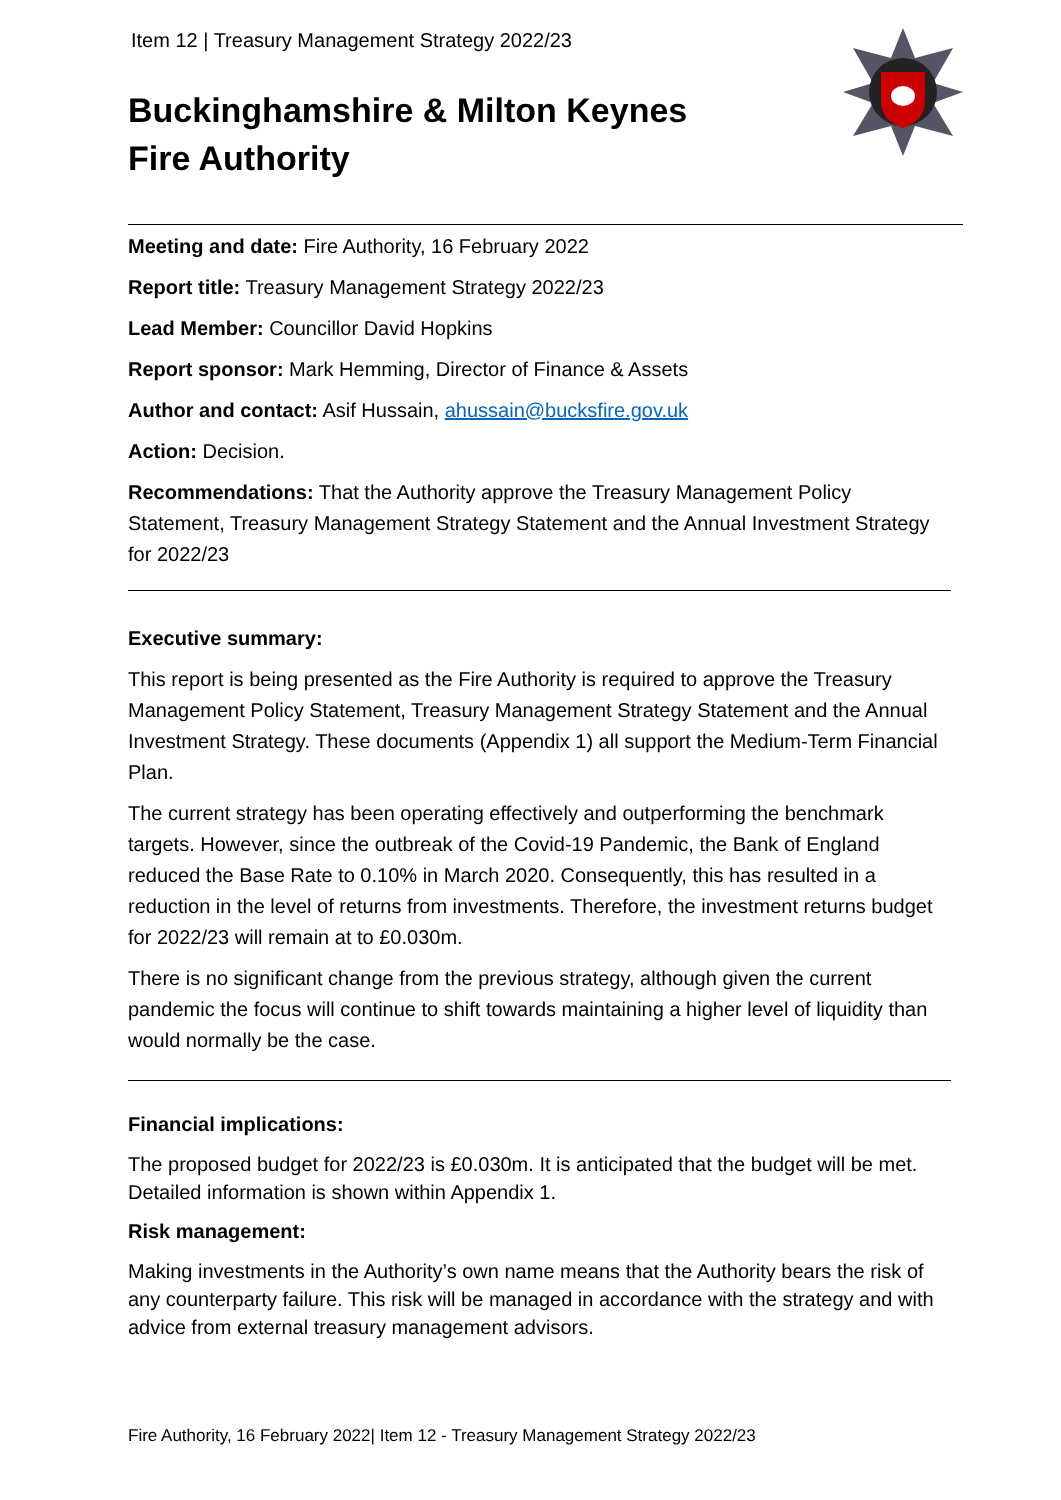Item 12 | Treasury Management Strategy 2022/23
Buckinghamshire & Milton Keynes
Fire Authority
Meeting and date: Fire Authority, 16 February 2022
Report title: Treasury Management Strategy 2022/23
Lead Member: Councillor David Hopkins
Report sponsor: Mark Hemming, Director of Finance & Assets
Author and contact: Asif Hussain, ahussain@bucksfire.gov.uk
Action: Decision.
Recommendations: That the Authority approve the Treasury Management Policy Statement, Treasury Management Strategy Statement and the Annual Investment Strategy for 2022/23
Executive summary:
This report is being presented as the Fire Authority is required to approve the Treasury Management Policy Statement, Treasury Management Strategy Statement and the Annual Investment Strategy. These documents (Appendix 1) all support the Medium-Term Financial Plan.
The current strategy has been operating effectively and outperforming the benchmark targets. However, since the outbreak of the Covid-19 Pandemic, the Bank of England reduced the Base Rate to 0.10% in March 2020. Consequently, this has resulted in a reduction in the level of returns from investments. Therefore, the investment returns budget for 2022/23 will remain at to £0.030m.
There is no significant change from the previous strategy, although given the current pandemic the focus will continue to shift towards maintaining a higher level of liquidity than would normally be the case.
Financial implications:
The proposed budget for 2022/23 is £0.030m. It is anticipated that the budget will be met. Detailed information is shown within Appendix 1.
Risk management:
Making investments in the Authority’s own name means that the Authority bears the risk of any counterparty failure. This risk will be managed in accordance with the strategy and with advice from external treasury management advisors.
Fire Authority, 16 February 2022| Item 12 - Treasury Management Strategy 2022/23